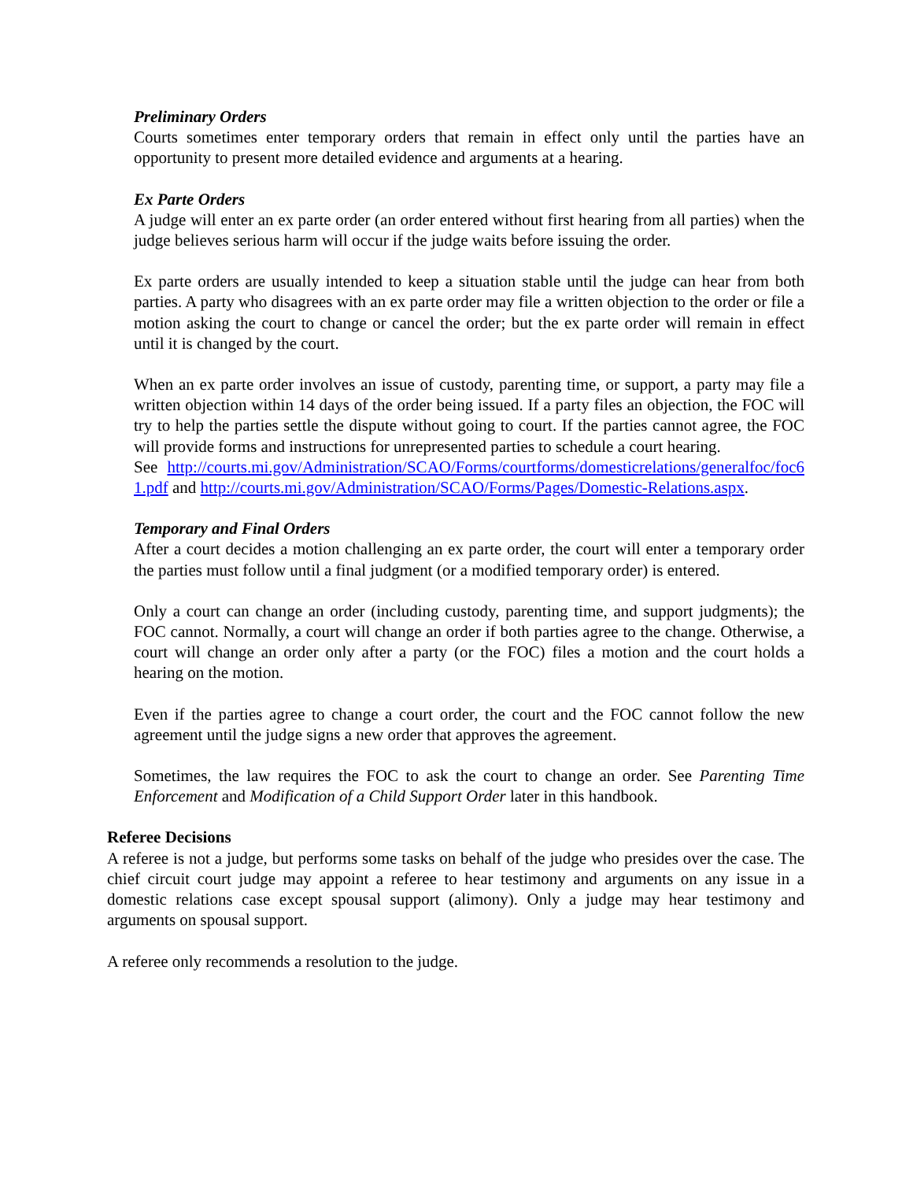Preliminary Orders
Courts sometimes enter temporary orders that remain in effect only until the parties have an opportunity to present more detailed evidence and arguments at a hearing.
Ex Parte Orders
A judge will enter an ex parte order (an order entered without first hearing from all parties) when the judge believes serious harm will occur if the judge waits before issuing the order.
Ex parte orders are usually intended to keep a situation stable until the judge can hear from both parties. A party who disagrees with an ex parte order may file a written objection to the order or file a motion asking the court to change or cancel the order; but the ex parte order will remain in effect until it is changed by the court.
When an ex parte order involves an issue of custody, parenting time, or support, a party may file a written objection within 14 days of the order being issued. If a party files an objection, the FOC will try to help the parties settle the dispute without going to court. If the parties cannot agree, the FOC will provide forms and instructions for unrepresented parties to schedule a court hearing.
See http://courts.mi.gov/Administration/SCAO/Forms/courtforms/domesticrelations/generalfoc/foc61.pdf and http://courts.mi.gov/Administration/SCAO/Forms/Pages/Domestic-Relations.aspx.
Temporary and Final Orders
After a court decides a motion challenging an ex parte order, the court will enter a temporary order the parties must follow until a final judgment (or a modified temporary order) is entered.
Only a court can change an order (including custody, parenting time, and support judgments); the FOC cannot. Normally, a court will change an order if both parties agree to the change. Otherwise, a court will change an order only after a party (or the FOC) files a motion and the court holds a hearing on the motion.
Even if the parties agree to change a court order, the court and the FOC cannot follow the new agreement until the judge signs a new order that approves the agreement.
Sometimes, the law requires the FOC to ask the court to change an order. See Parenting Time Enforcement and Modification of a Child Support Order later in this handbook.
Referee Decisions
A referee is not a judge, but performs some tasks on behalf of the judge who presides over the case. The chief circuit court judge may appoint a referee to hear testimony and arguments on any issue in a domestic relations case except spousal support (alimony). Only a judge may hear testimony and arguments on spousal support.
A referee only recommends a resolution to the judge.